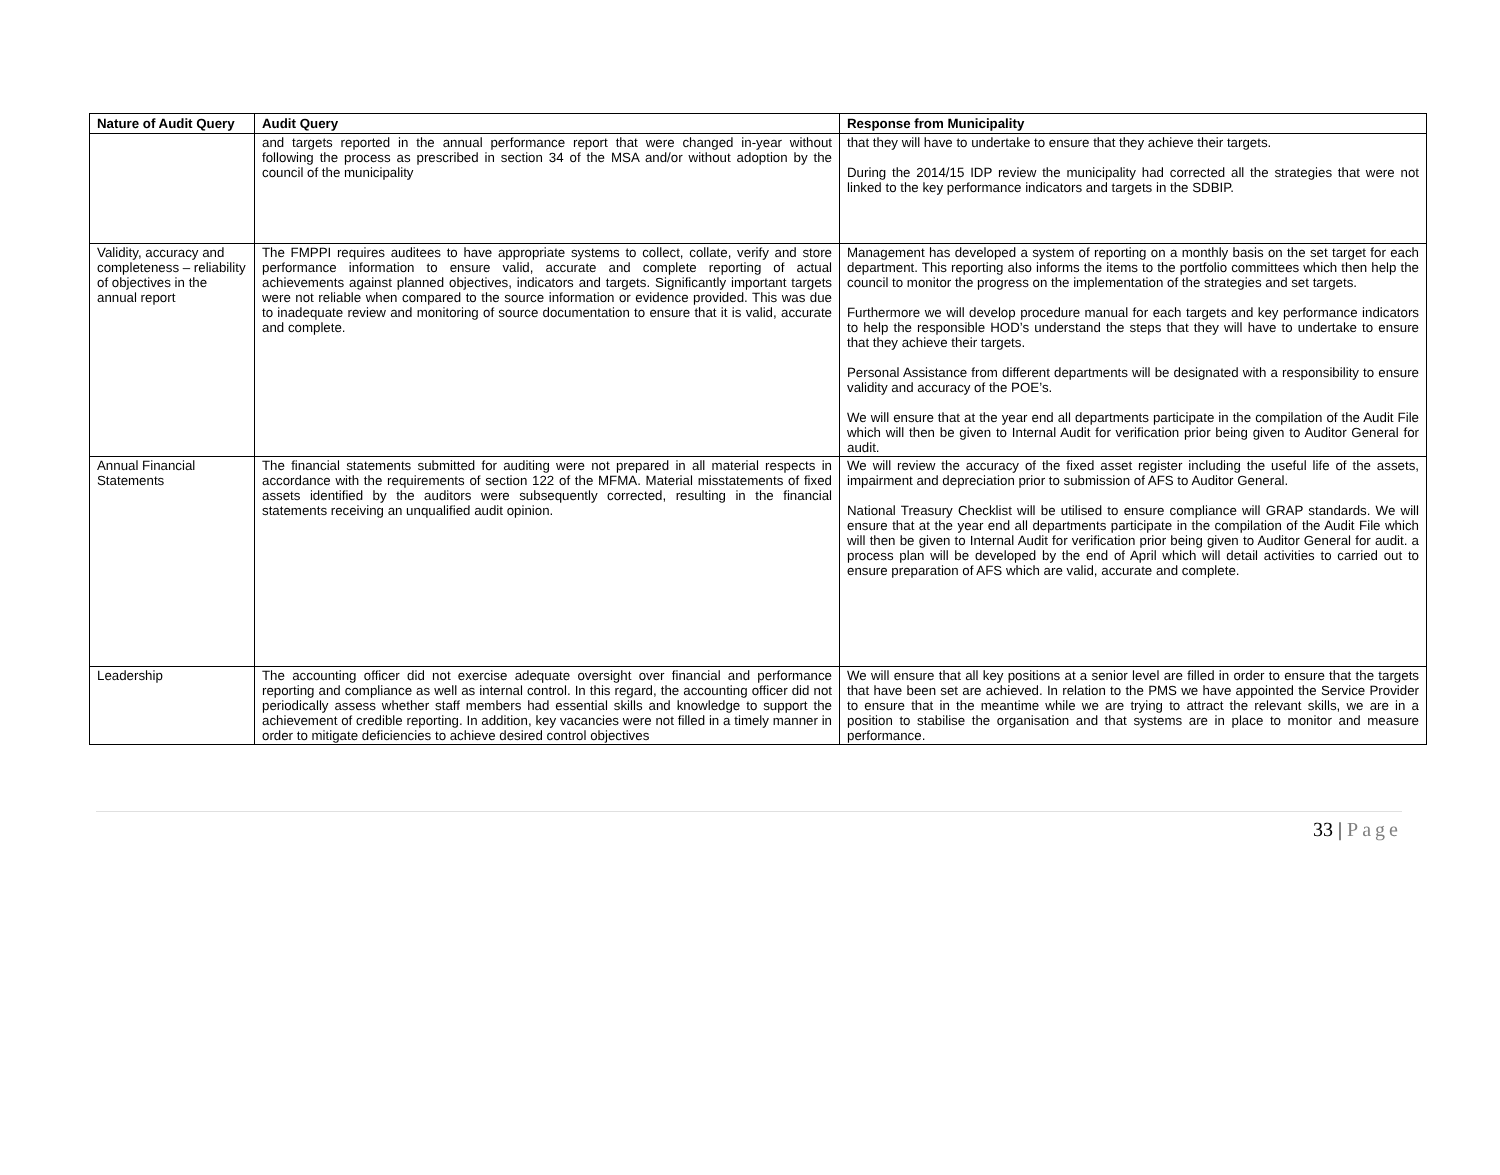| Nature of Audit Query | Audit Query | Response from Municipality |
| --- | --- | --- |
| | and targets reported in the annual performance report that were changed in-year without following the process as prescribed in section 34 of the MSA and/or without adoption by the council of the municipality | that they will have to undertake to ensure that they achieve their targets. During the 2014/15 IDP review the municipality had corrected all the strategies that were not linked to the key performance indicators and targets in the SDBIP. |
| Validity, accuracy and completeness – reliability of objectives in the annual report | The FMPPI requires auditees to have appropriate systems to collect, collate, verify and store performance information to ensure valid, accurate and complete reporting of actual achievements against planned objectives, indicators and targets. Significantly important targets were not reliable when compared to the source information or evidence provided. This was due to inadequate review and monitoring of source documentation to ensure that it is valid, accurate and complete. | Management has developed a system of reporting on a monthly basis on the set target for each department. This reporting also informs the items to the portfolio committees which then help the council to monitor the progress on the implementation of the strategies and set targets. Furthermore we will develop procedure manual for each targets and key performance indicators to help the responsible HOD’s understand the steps that they will have to undertake to ensure that they achieve their targets. Personal Assistance from different departments will be designated with a responsibility to ensure validity and accuracy of the POE’s. We will ensure that at the year end all departments participate in the compilation of the Audit File which will then be given to Internal Audit for verification prior being given to Auditor General for audit. |
| Annual Financial Statements | The financial statements submitted for auditing were not prepared in all material respects in accordance with the requirements of section 122 of the MFMA. Material misstatements of fixed assets identified by the auditors were subsequently corrected, resulting in the financial statements receiving an unqualified audit opinion. | We will review the accuracy of the fixed asset register including the useful life of the assets, impairment and depreciation prior to submission of AFS to Auditor General. National Treasury Checklist will be utilised to ensure compliance will GRAP standards. We will ensure that at the year end all departments participate in the compilation of the Audit File which will then be given to Internal Audit for verification prior being given to Auditor General for audit. a process plan will be developed by the end of April which will detail activities to carried out to ensure preparation of AFS which are valid, accurate and complete. |
| Leadership | The accounting officer did not exercise adequate oversight over financial and performance reporting and compliance as well as internal control. In this regard, the accounting officer did not periodically assess whether staff members had essential skills and knowledge to support the achievement of credible reporting. In addition, key vacancies were not filled in a timely manner in order to mitigate deficiencies to achieve desired control objectives | We will ensure that all key positions at a senior level are filled in order to ensure that the targets that have been set are achieved. In relation to the PMS we have appointed the Service Provider to ensure that in the meantime while we are trying to attract the relevant skills, we are in a position to stabilise the organisation and that systems are in place to monitor and measure performance. |
33 | Page